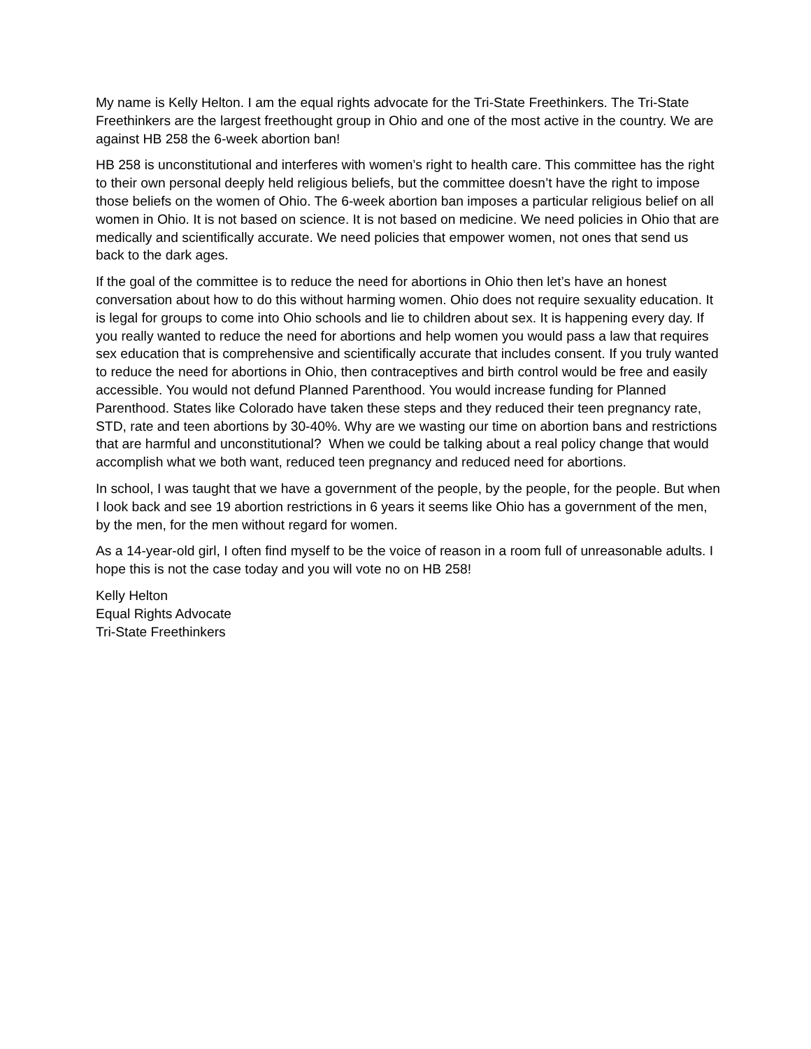My name is Kelly Helton. I am the equal rights advocate for the Tri-State Freethinkers. The Tri-State Freethinkers are the largest freethought group in Ohio and one of the most active in the country. We are against HB 258 the 6-week abortion ban!
HB 258 is unconstitutional and interferes with women’s right to health care. This committee has the right to their own personal deeply held religious beliefs, but the committee doesn’t have the right to impose those beliefs on the women of Ohio. The 6-week abortion ban imposes a particular religious belief on all women in Ohio. It is not based on science. It is not based on medicine. We need policies in Ohio that are medically and scientifically accurate. We need policies that empower women, not ones that send us back to the dark ages.
If the goal of the committee is to reduce the need for abortions in Ohio then let’s have an honest conversation about how to do this without harming women. Ohio does not require sexuality education. It is legal for groups to come into Ohio schools and lie to children about sex. It is happening every day. If you really wanted to reduce the need for abortions and help women you would pass a law that requires sex education that is comprehensive and scientifically accurate that includes consent. If you truly wanted to reduce the need for abortions in Ohio, then contraceptives and birth control would be free and easily accessible. You would not defund Planned Parenthood. You would increase funding for Planned Parenthood. States like Colorado have taken these steps and they reduced their teen pregnancy rate, STD, rate and teen abortions by 30-40%. Why are we wasting our time on abortion bans and restrictions that are harmful and unconstitutional? When we could be talking about a real policy change that would accomplish what we both want, reduced teen pregnancy and reduced need for abortions.
In school, I was taught that we have a government of the people, by the people, for the people. But when I look back and see 19 abortion restrictions in 6 years it seems like Ohio has a government of the men, by the men, for the men without regard for women.
As a 14-year-old girl, I often find myself to be the voice of reason in a room full of unreasonable adults. I hope this is not the case today and you will vote no on HB 258!
Kelly Helton
Equal Rights Advocate
Tri-State Freethinkers